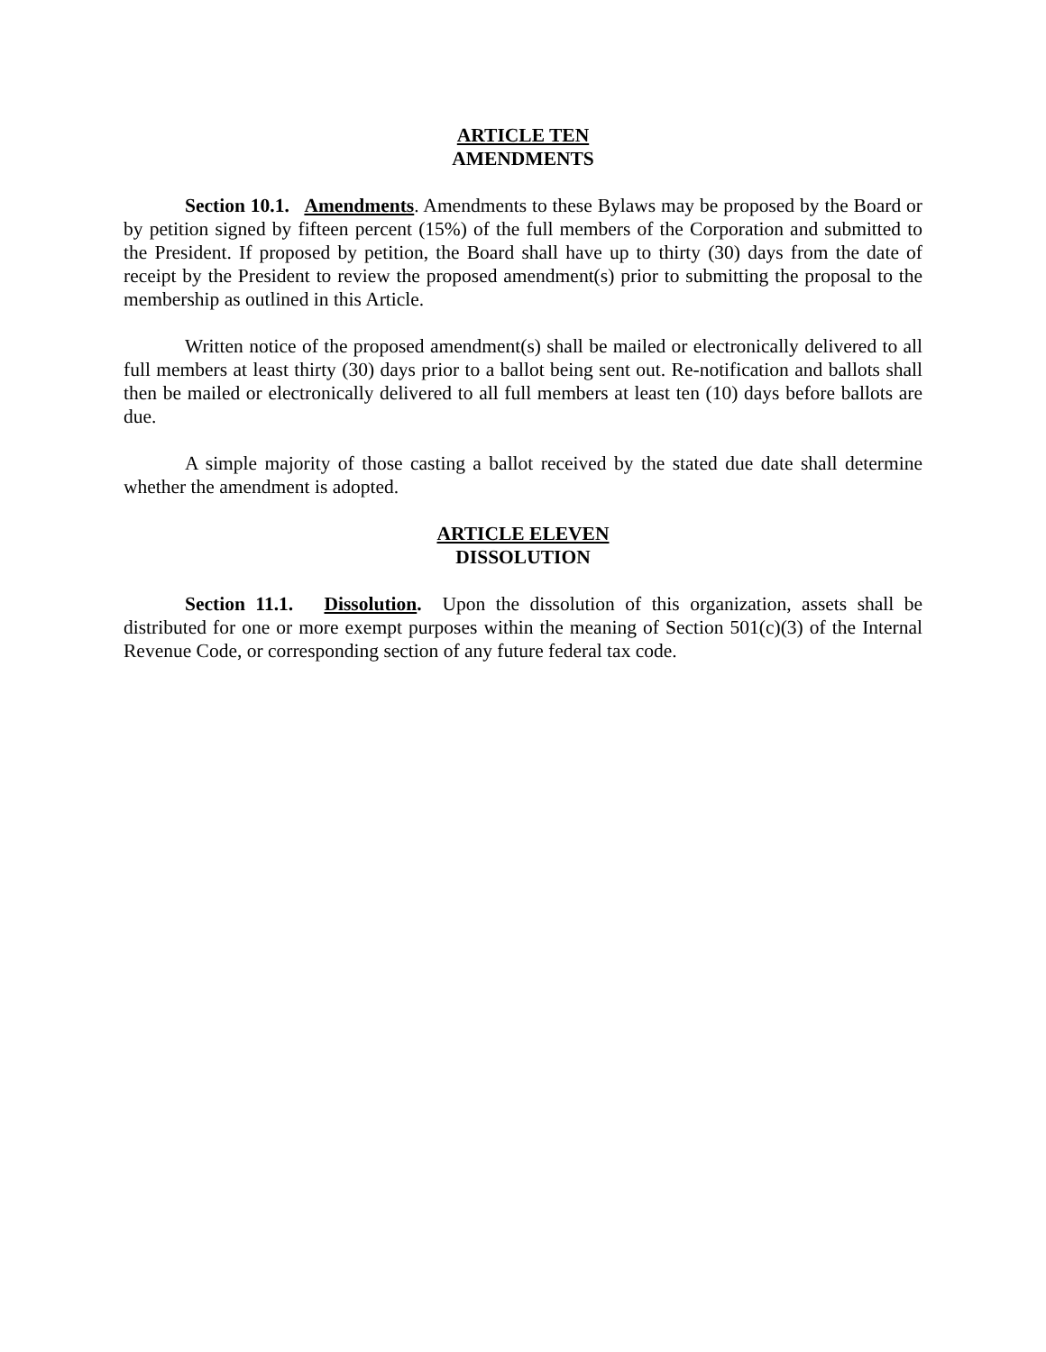ARTICLE TEN
AMENDMENTS
Section 10.1. Amendments. Amendments to these Bylaws may be proposed by the Board or by petition signed by fifteen percent (15%) of the full members of the Corporation and submitted to the President. If proposed by petition, the Board shall have up to thirty (30) days from the date of receipt by the President to review the proposed amendment(s) prior to submitting the proposal to the membership as outlined in this Article.
Written notice of the proposed amendment(s) shall be mailed or electronically delivered to all full members at least thirty (30) days prior to a ballot being sent out. Re-notification and ballots shall then be mailed or electronically delivered to all full members at least ten (10) days before ballots are due.
A simple majority of those casting a ballot received by the stated due date shall determine whether the amendment is adopted.
ARTICLE ELEVEN
DISSOLUTION
Section 11.1. Dissolution. Upon the dissolution of this organization, assets shall be distributed for one or more exempt purposes within the meaning of Section 501(c)(3) of the Internal Revenue Code, or corresponding section of any future federal tax code.